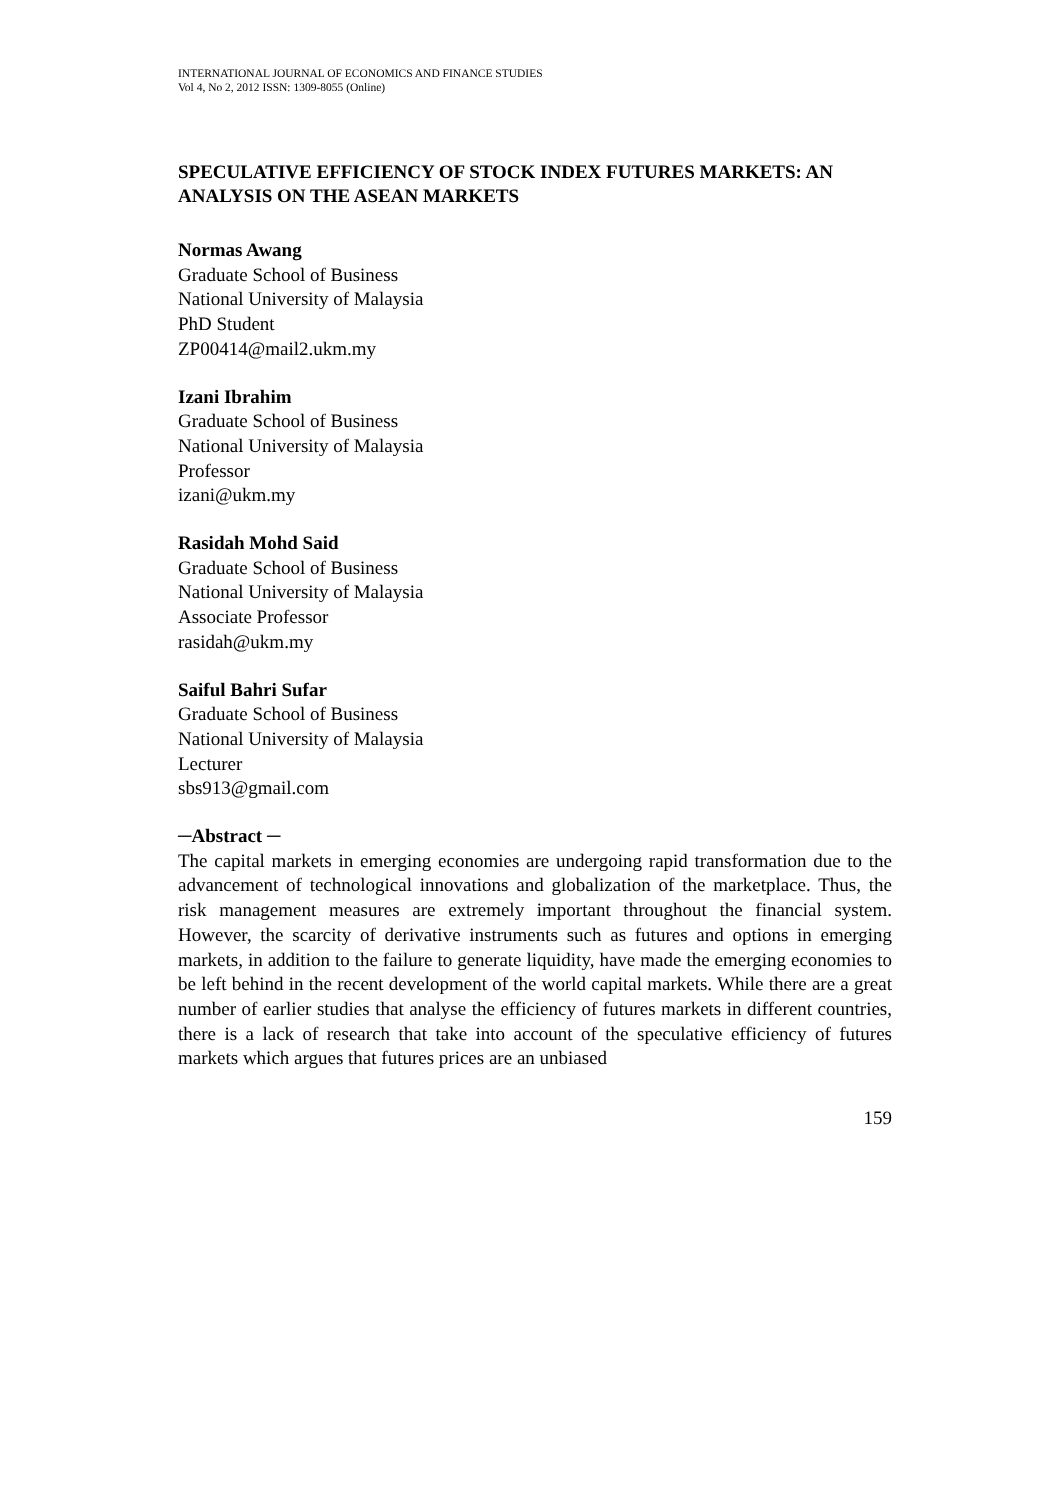INTERNATIONAL JOURNAL OF ECONOMICS AND FINANCE STUDIES
Vol 4, No 2, 2012 ISSN: 1309-8055 (Online)
SPECULATIVE EFFICIENCY OF STOCK INDEX FUTURES MARKETS: AN ANALYSIS ON THE ASEAN MARKETS
Normas Awang
Graduate School of Business
National University of Malaysia
PhD Student
ZP00414@mail2.ukm.my
Izani Ibrahim
Graduate School of Business
National University of Malaysia
Professor
izani@ukm.my
Rasidah Mohd Said
Graduate School of Business
National University of Malaysia
Associate Professor
rasidah@ukm.my
Saiful Bahri Sufar
Graduate School of Business
National University of Malaysia
Lecturer
sbs913@gmail.com
─Abstract ─
The capital markets in emerging economies are undergoing rapid transformation due to the advancement of technological innovations and globalization of the marketplace. Thus, the risk management measures are extremely important throughout the financial system. However, the scarcity of derivative instruments such as futures and options in emerging markets, in addition to the failure to generate liquidity, have made the emerging economies to be left behind in the recent development of the world capital markets. While there are a great number of earlier studies that analyse the efficiency of futures markets in different countries, there is a lack of research that take into account of the speculative efficiency of futures markets which argues that futures prices are an unbiased
159